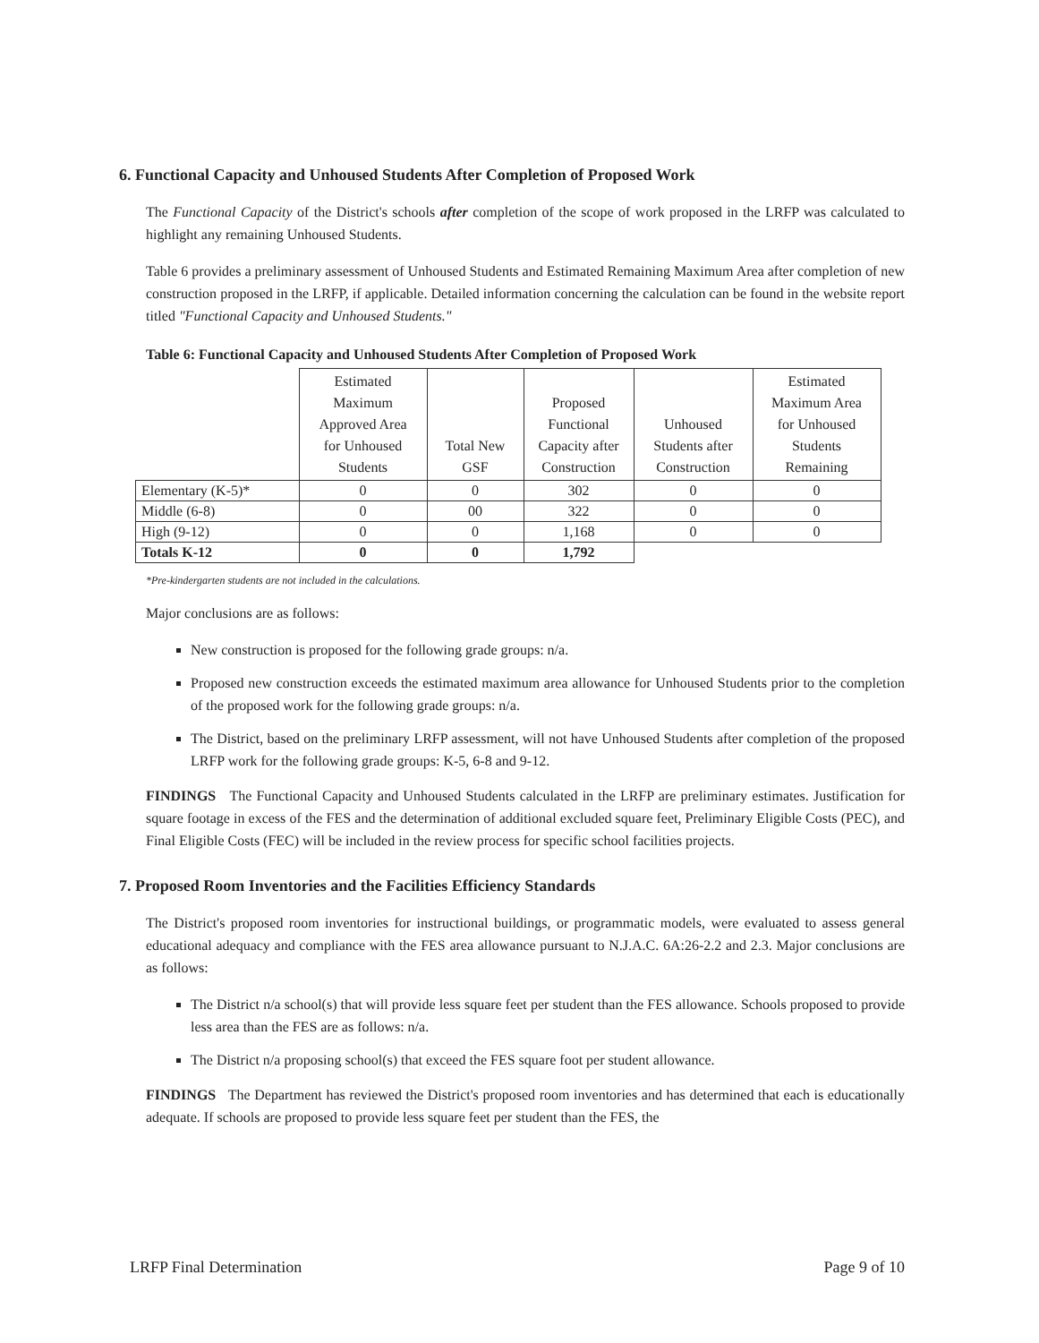6. Functional Capacity and Unhoused Students After Completion of Proposed Work
The Functional Capacity of the District's schools after completion of the scope of work proposed in the LRFP was calculated to highlight any remaining Unhoused Students.
Table 6 provides a preliminary assessment of Unhoused Students and Estimated Remaining Maximum Area after completion of new construction proposed in the LRFP, if applicable. Detailed information concerning the calculation can be found in the website report titled "Functional Capacity and Unhoused Students."
Table 6: Functional Capacity and Unhoused Students After Completion of Proposed Work
| | Estimated Maximum Approved Area for Unhoused Students | Total New GSF | Proposed Functional Capacity after Construction | Unhoused Students after Construction | Estimated Maximum Area for Unhoused Students Remaining |
| --- | --- | --- | --- | --- | --- |
| Elementary (K-5)* | 0 | 0 | 302 | 0 | 0 |
| Middle (6-8) | 0 | 00 | 322 | 0 | 0 |
| High (9-12) | 0 | 0 | 1,168 | 0 | 0 |
| Totals K-12 | 0 | 0 | 1,792 | | |
*Pre-kindergarten students are not included in the calculations.
Major conclusions are as follows:
New construction is proposed for the following grade groups: n/a.
Proposed new construction exceeds the estimated maximum area allowance for Unhoused Students prior to the completion of the proposed work for the following grade groups: n/a.
The District, based on the preliminary LRFP assessment, will not have Unhoused Students after completion of the proposed LRFP work for the following grade groups: K-5, 6-8 and 9-12.
FINDINGS The Functional Capacity and Unhoused Students calculated in the LRFP are preliminary estimates. Justification for square footage in excess of the FES and the determination of additional excluded square feet, Preliminary Eligible Costs (PEC), and Final Eligible Costs (FEC) will be included in the review process for specific school facilities projects.
7. Proposed Room Inventories and the Facilities Efficiency Standards
The District's proposed room inventories for instructional buildings, or programmatic models, were evaluated to assess general educational adequacy and compliance with the FES area allowance pursuant to N.J.A.C. 6A:26-2.2 and 2.3. Major conclusions are as follows:
The District n/a school(s) that will provide less square feet per student than the FES allowance. Schools proposed to provide less area than the FES are as follows: n/a.
The District n/a proposing school(s) that exceed the FES square foot per student allowance.
FINDINGS The Department has reviewed the District's proposed room inventories and has determined that each is educationally adequate. If schools are proposed to provide less square feet per student than the FES, the
LRFP Final Determination Page 9 of 10